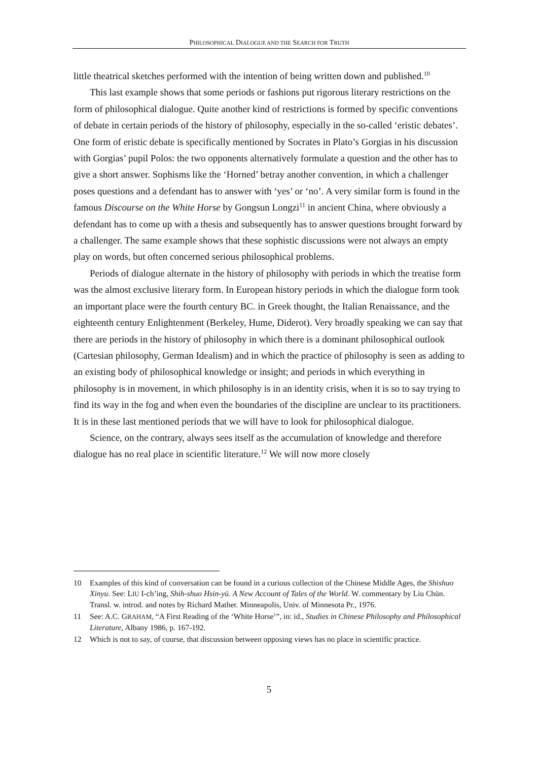PHILOSOPHICAL DIALOGUE AND THE SEARCH FOR TRUTH
little theatrical sketches performed with the intention of being written down and published.<sup>10</sup>
This last example shows that some periods or fashions put rigorous literary restrictions on the form of philosophical dialogue. Quite another kind of restrictions is formed by specific conventions of debate in certain periods of the history of philosophy, especially in the so-called ‘eristic debates’. One form of eristic debate is specifically mentioned by Socrates in Plato’s Gorgias in his discussion with Gorgias’ pupil Polos: the two opponents alternatively formulate a question and the other has to give a short answer. Sophisms like the ‘Horned’ betray another convention, in which a challenger poses questions and a defendant has to answer with ‘yes’ or ‘no’. A very similar form is found in the famous Discourse on the White Horse by Gongsun Longzi<sup>11</sup> in ancient China, where obviously a defendant has to come up with a thesis and subsequently has to answer questions brought forward by a challenger. The same example shows that these sophistic discussions were not always an empty play on words, but often concerned serious philosophical problems.
Periods of dialogue alternate in the history of philosophy with periods in which the treatise form was the almost exclusive literary form. In European history periods in which the dialogue form took an important place were the fourth century BC. in Greek thought, the Italian Renaissance, and the eighteenth century Enlightenment (Berkeley, Hume, Diderot). Very broadly speaking we can say that there are periods in the history of philosophy in which there is a dominant philosophical outlook (Cartesian philosophy, German Idealism) and in which the practice of philosophy is seen as adding to an existing body of philosophical knowledge or insight; and periods in which everything in philosophy is in movement, in which philosophy is in an identity crisis, when it is so to say trying to find its way in the fog and when even the boundaries of the discipline are unclear to its practitioners. It is in these last mentioned periods that we will have to look for philosophical dialogue.
Science, on the contrary, always sees itself as the accumulation of knowledge and therefore dialogue has no real place in scientific literature.<sup>12</sup> We will now more closely
10 Examples of this kind of conversation can be found in a curious collection of the Chinese Middle Ages, the Shishuo Xinyu. See: LIU I-ch’ing, Shih-shuo Hsin-yü. A New Account of Tales of the World. W. commentary by Liu Chün. Transl. w. introd. and notes by Richard Mather. Minneapolis, Univ. of Minnesota Pr., 1976.
11 See: A.C. GRAHAM, “A First Reading of the ‘White Horse’”, in: id., Studies in Chinese Philosophy and Philosophical Literature, Albany 1986, p. 167-192.
12 Which is not to say, of course, that discussion between opposing views has no place in scientific practice.
5